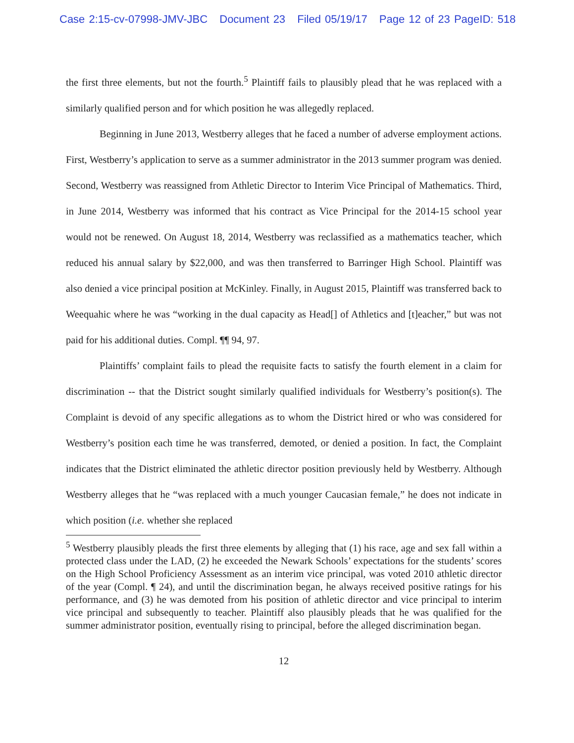Case 2:15-cv-07998-JMV-JBC Document 23 Filed 05/19/17 Page 12 of 23 PageID: 518
the first three elements, but not the fourth.<sup>5</sup> Plaintiff fails to plausibly plead that he was replaced with a similarly qualified person and for which position he was allegedly replaced.
Beginning in June 2013, Westberry alleges that he faced a number of adverse employment actions. First, Westberry’s application to serve as a summer administrator in the 2013 summer program was denied. Second, Westberry was reassigned from Athletic Director to Interim Vice Principal of Mathematics. Third, in June 2014, Westberry was informed that his contract as Vice Principal for the 2014-15 school year would not be renewed. On August 18, 2014, Westberry was reclassified as a mathematics teacher, which reduced his annual salary by $22,000, and was then transferred to Barringer High School. Plaintiff was also denied a vice principal position at McKinley. Finally, in August 2015, Plaintiff was transferred back to Weequahic where he was “working in the dual capacity as Head[] of Athletics and [t]eacher,” but was not paid for his additional duties. Compl. ¶¶ 94, 97.
Plaintiffs’ complaint fails to plead the requisite facts to satisfy the fourth element in a claim for discrimination -- that the District sought similarly qualified individuals for Westberry’s position(s). The Complaint is devoid of any specific allegations as to whom the District hired or who was considered for Westberry’s position each time he was transferred, demoted, or denied a position. In fact, the Complaint indicates that the District eliminated the athletic director position previously held by Westberry. Although Westberry alleges that he “was replaced with a much younger Caucasian female,” he does not indicate in which position (i.e. whether she replaced
<sup>5</sup> Westberry plausibly pleads the first three elements by alleging that (1) his race, age and sex fall within a protected class under the LAD, (2) he exceeded the Newark Schools’ expectations for the students’ scores on the High School Proficiency Assessment as an interim vice principal, was voted 2010 athletic director of the year (Compl. ¶ 24), and until the discrimination began, he always received positive ratings for his performance, and (3) he was demoted from his position of athletic director and vice principal to interim vice principal and subsequently to teacher. Plaintiff also plausibly pleads that he was qualified for the summer administrator position, eventually rising to principal, before the alleged discrimination began.
12